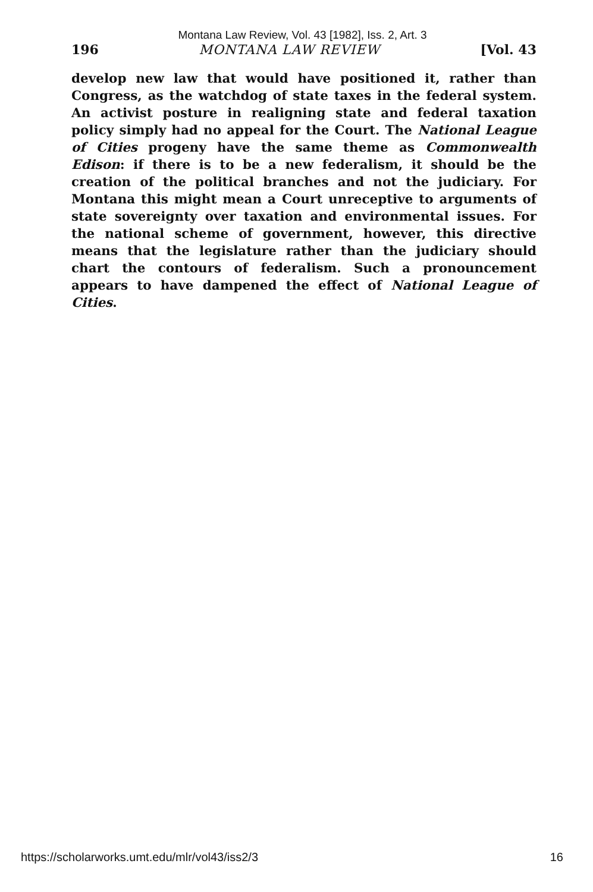Montana Law Review, Vol. 43 [1982], Iss. 2, Art. 3
196 MONTANA LAW REVIEW [Vol. 43
develop new law that would have positioned it, rather than Congress, as the watchdog of state taxes in the federal system. An activist posture in realigning state and federal taxation policy simply had no appeal for the Court. The National League of Cities progeny have the same theme as Commonwealth Edison: if there is to be a new federalism, it should be the creation of the political branches and not the judiciary. For Montana this might mean a Court unreceptive to arguments of state sovereignty over taxation and environmental issues. For the national scheme of government, however, this directive means that the legislature rather than the judiciary should chart the contours of federalism. Such a pronouncement appears to have dampened the effect of National League of Cities.
https://scholarworks.umt.edu/mlr/vol43/iss2/3 16